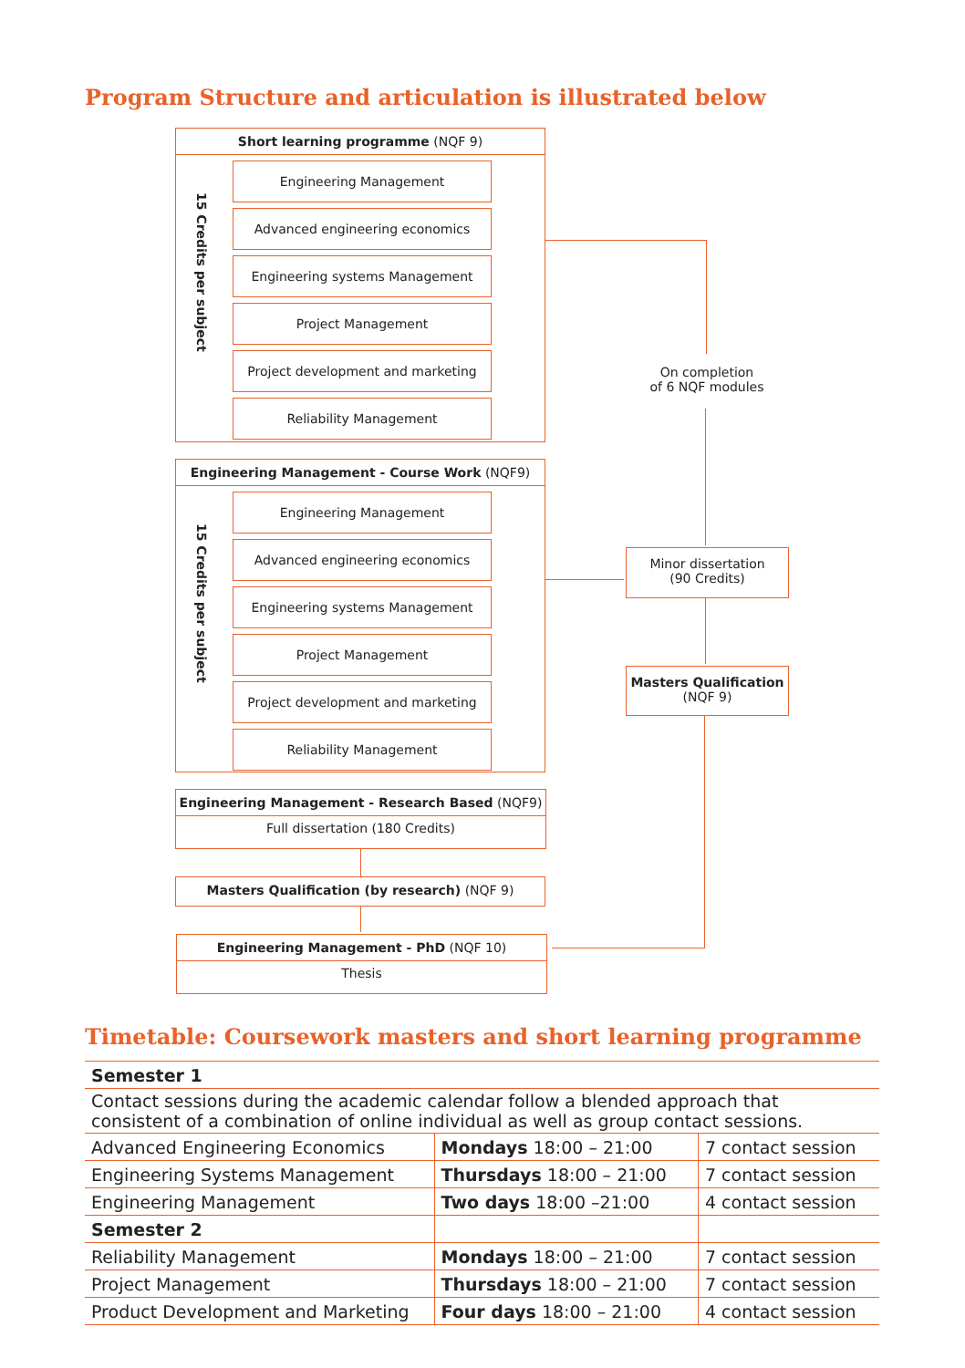Program Structure and articulation is illustrated below
Short learning programme (NQF 9)
15 Credits per subject
Engineering Management
Advanced engineering economics
Engineering systems Management
Project Management
Project development and marketing
Reliability Management
Engineering Management - Course Work (NQF9)
15 Credits per subject
Engineering Management
Advanced engineering economics
Engineering systems Management
Project Management
Project development and marketing
Reliability Management
On completion
of 6 NQF modules
Minor dissertation
(90 Credits)
Masters Qualification
(NQF 9)
Engineering Management - Research Based (NQF9)
Full dissertation (180 Credits)
Masters Qualification (by research) (NQF 9)
Engineering Management - PhD (NQF 10)
Thesis
Timetable: Coursework masters and short learning programme
| Semester 1 | | |
| Contact sessions during the academic calendar follow a blended approach that consistent of a combination of online individual as well as group contact sessions. | | |
| Advanced Engineering Economics | Mondays 18:00 – 21:00 | 7 contact session |
| Engineering Systems Management | Thursdays 18:00 – 21:00 | 7 contact session |
| Engineering Management | Two days 18:00 –21:00 | 4 contact session |
| Semester 2 | | |
| Reliability Management | Mondays 18:00 – 21:00 | 7 contact session |
| Project Management | Thursdays 18:00 – 21:00 | 7 contact session |
| Product Development and Marketing | Four days 18:00 – 21:00 | 4 contact session |